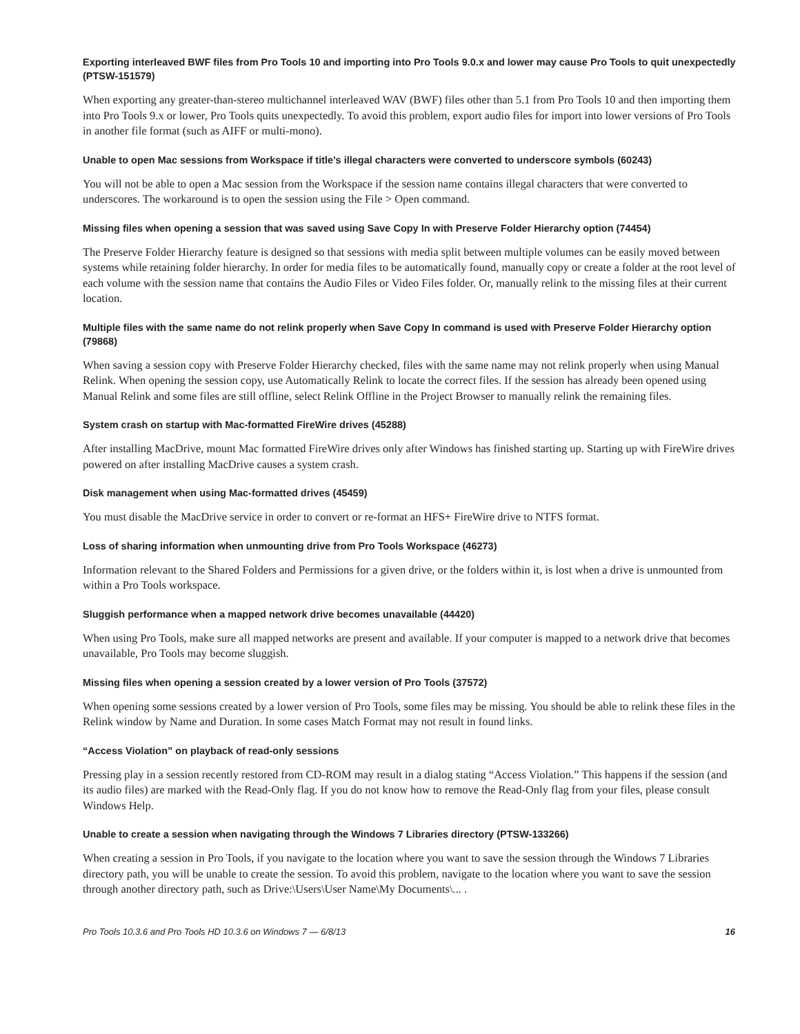Exporting interleaved BWF files from Pro Tools 10 and importing into Pro Tools 9.0.x and lower may cause Pro Tools to quit unexpectedly (PTSW-151579)
When exporting any greater-than-stereo multichannel interleaved WAV (BWF) files other than 5.1 from Pro Tools 10 and then importing them into Pro Tools 9.x or lower, Pro Tools quits unexpectedly. To avoid this problem, export audio files for import into lower versions of Pro Tools in another file format (such as AIFF or multi-mono).
Unable to open Mac sessions from Workspace if title’s illegal characters were converted to underscore symbols (60243)
You will not be able to open a Mac session from the Workspace if the session name contains illegal characters that were converted to underscores. The workaround is to open the session using the File > Open command.
Missing files when opening a session that was saved using Save Copy In with Preserve Folder Hierarchy option (74454)
The Preserve Folder Hierarchy feature is designed so that sessions with media split between multiple volumes can be easily moved between systems while retaining folder hierarchy. In order for media files to be automatically found, manually copy or create a folder at the root level of each volume with the session name that contains the Audio Files or Video Files folder. Or, manually relink to the missing files at their current location.
Multiple files with the same name do not relink properly when Save Copy In command is used with Preserve Folder Hierarchy option (79868)
When saving a session copy with Preserve Folder Hierarchy checked, files with the same name may not relink properly when using Manual Relink. When opening the session copy, use Automatically Relink to locate the correct files. If the session has already been opened using Manual Relink and some files are still offline, select Relink Offline in the Project Browser to manually relink the remaining files.
System crash on startup with Mac-formatted FireWire drives (45288)
After installing MacDrive, mount Mac formatted FireWire drives only after Windows has finished starting up. Starting up with FireWire drives powered on after installing MacDrive causes a system crash.
Disk management when using Mac-formatted drives (45459)
You must disable the MacDrive service in order to convert or re-format an HFS+ FireWire drive to NTFS format.
Loss of sharing information when unmounting drive from Pro Tools Workspace (46273)
Information relevant to the Shared Folders and Permissions for a given drive, or the folders within it, is lost when a drive is unmounted from within a Pro Tools workspace.
Sluggish performance when a mapped network drive becomes unavailable (44420)
When using Pro Tools, make sure all mapped networks are present and available. If your computer is mapped to a network drive that becomes unavailable, Pro Tools may become sluggish.
Missing files when opening a session created by a lower version of Pro Tools (37572)
When opening some sessions created by a lower version of Pro Tools, some files may be missing. You should be able to relink these files in the Relink window by Name and Duration. In some cases Match Format may not result in found links.
“Access Violation” on playback of read-only sessions
Pressing play in a session recently restored from CD-ROM may result in a dialog stating “Access Violation.” This happens if the session (and its audio files) are marked with the Read-Only flag. If you do not know how to remove the Read-Only flag from your files, please consult Windows Help.
Unable to create a session when navigating through the Windows 7 Libraries directory (PTSW-133266)
When creating a session in Pro Tools, if you navigate to the location where you want to save the session through the Windows 7 Libraries directory path, you will be unable to create the session. To avoid this problem, navigate to the location where you want to save the session through another directory path, such as Drive:\Users\User Name\My Documents\... .
Pro Tools 10.3.6 and Pro Tools HD 10.3.6 on Windows 7 — 6/8/13 16